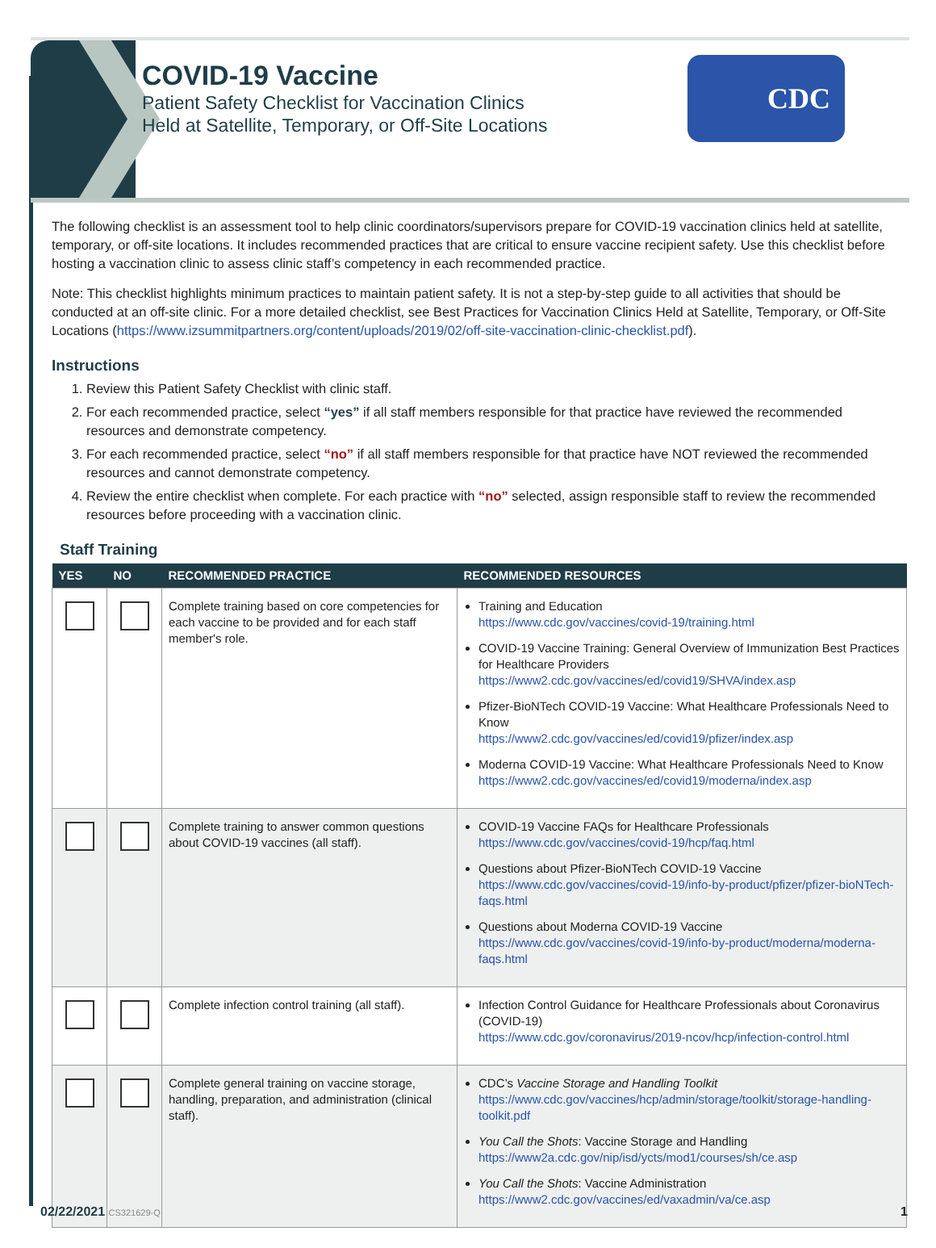COVID-19 Vaccine
Patient Safety Checklist for Vaccination Clinics
Held at Satellite, Temporary, or Off-Site Locations
CDC
The following checklist is an assessment tool to help clinic coordinators/supervisors prepare for COVID-19 vaccination clinics held at satellite, temporary, or off-site locations. It includes recommended practices that are critical to ensure vaccine recipient safety. Use this checklist before hosting a vaccination clinic to assess clinic staff’s competency in each recommended practice.
Note: This checklist highlights minimum practices to maintain patient safety. It is not a step-by-step guide to all activities that should be conducted at an off-site clinic. For a more detailed checklist, see Best Practices for Vaccination Clinics Held at Satellite, Temporary, or Off-Site Locations (https://www.izsummitpartners.org/content/uploads/2019/02/off-site-vaccination-clinic-checklist.pdf).
Instructions
1. Review this Patient Safety Checklist with clinic staff.
2. For each recommended practice, select “yes” if all staff members responsible for that practice have reviewed the recommended resources and demonstrate competency.
3. For each recommended practice, select “no” if all staff members responsible for that practice have NOT reviewed the recommended resources and cannot demonstrate competency.
4. Review the entire checklist when complete. For each practice with “no” selected, assign responsible staff to review the recommended resources before proceeding with a vaccination clinic.
Staff Training
| YES | NO | RECOMMENDED PRACTICE | RECOMMENDED RESOURCES |
| --- | --- | --- | --- |
| | | Complete training based on core competencies for each vaccine to be provided and for each staff member's role. | Training and Education https://www.cdc.gov/vaccines/covid-19/training.html COVID-19 Vaccine Training: General Overview of Immunization Best Practices for Healthcare Providers https://www2.cdc.gov/vaccines/ed/covid19/SHVA/index.asp Pfizer-BioNTech COVID-19 Vaccine: What Healthcare Professionals Need to Know https://www2.cdc.gov/vaccines/ed/covid19/pfizer/index.asp Moderna COVID-19 Vaccine: What Healthcare Professionals Need to Know https://www2.cdc.gov/vaccines/ed/covid19/moderna/index.asp |
| | | Complete training to answer common questions about COVID-19 vaccines (all staff). | COVID-19 Vaccine FAQs for Healthcare Professionals https://www.cdc.gov/vaccines/covid-19/hcp/faq.html Questions about Pfizer-BioNTech COVID-19 Vaccine https://www.cdc.gov/vaccines/covid-19/info-by-product/pfizer/pfizer-bioNTech-faqs.html Questions about Moderna COVID-19 Vaccine https://www.cdc.gov/vaccines/covid-19/info-by-product/moderna/moderna-faqs.html |
| | | Complete infection control training (all staff). | Infection Control Guidance for Healthcare Professionals about Coronavirus (COVID-19) https://www.cdc.gov/coronavirus/2019-ncov/hcp/infection-control.html |
| | | Complete general training on vaccine storage, handling, preparation, and administration (clinical staff). | CDC’s Vaccine Storage and Handling Toolkit https://www.cdc.gov/vaccines/hcp/admin/storage/toolkit/storage-handling-toolkit.pdf You Call the Shots : Vaccine Storage and Handling https://www2a.cdc.gov/nip/isd/ycts/mod1/courses/sh/ce.asp You Call the Shots : Vaccine Administration https://www2.cdc.gov/vaccines/ed/vaxadmin/va/ce.asp |
02/22/2021 CS321629-Q 1